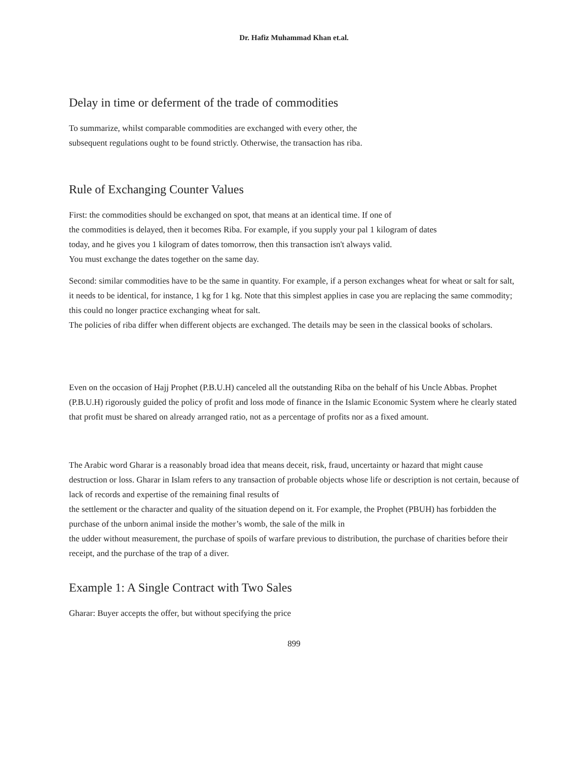Dr. Hafiz Muhammad Khan et.al.
Delay in time or deferment of the trade of commodities
To summarize, whilst comparable commodities are exchanged with every other, the
subsequent regulations ought to be found strictly. Otherwise, the transaction has riba.
Rule of Exchanging Counter Values
First: the commodities should be exchanged on spot, that means at an identical time. If one of
the commodities is delayed, then it becomes Riba. For example, if you supply your pal 1 kilogram of dates
today, and he gives you 1 kilogram of dates tomorrow, then this transaction isn't always valid.
You must exchange the dates together on the same day.
Second: similar commodities have to be the same in quantity. For example, if a person exchanges wheat for wheat or salt for salt, it needs to be identical, for instance, 1 kg for 1 kg. Note that this simplest applies in case you are replacing the same commodity; this could no longer practice exchanging wheat for salt.
The policies of riba differ when different objects are exchanged. The details may be seen in the classical books of scholars.
Even on the occasion of Hajj Prophet (P.B.U.H) canceled all the outstanding Riba on the behalf of his Uncle Abbas. Prophet (P.B.U.H) rigorously guided the policy of profit and loss mode of finance in the Islamic Economic System where he clearly stated that profit must be shared on already arranged ratio, not as a percentage of profits nor as a fixed amount.
The Arabic word Gharar is a reasonably broad idea that means deceit, risk, fraud, uncertainty or hazard that might cause destruction or loss. Gharar in Islam refers to any transaction of probable objects whose life or description is not certain, because of lack of records and expertise of the remaining final results of
the settlement or the character and quality of the situation depend on it. For example, the Prophet (PBUH) has forbidden the purchase of the unborn animal inside the mother’s womb, the sale of the milk in
the udder without measurement, the purchase of spoils of warfare previous to distribution, the purchase of charities before their receipt, and the purchase of the trap of a diver.
Example 1: A Single Contract with Two Sales
Gharar: Buyer accepts the offer, but without specifying the price
899